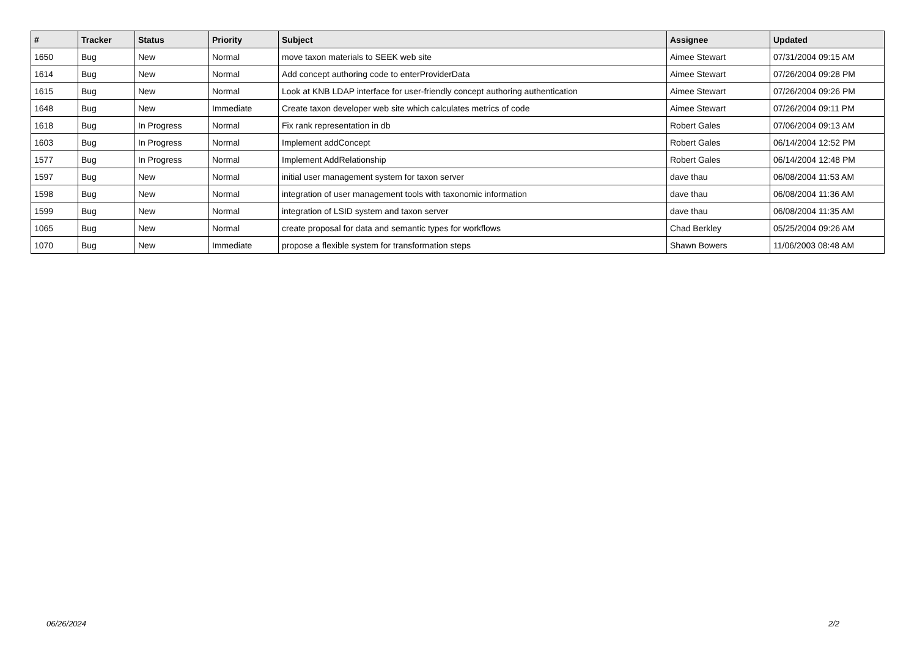| # | Tracker | Status | Priority | Subject | Assignee | Updated |
| --- | --- | --- | --- | --- | --- | --- |
| 1650 | Bug | New | Normal | move taxon materials to SEEK web site | Aimee Stewart | 07/31/2004 09:15 AM |
| 1614 | Bug | New | Normal | Add concept authoring code to enterProviderData | Aimee Stewart | 07/26/2004 09:28 PM |
| 1615 | Bug | New | Normal | Look at KNB LDAP interface for user-friendly concept authoring authentication | Aimee Stewart | 07/26/2004 09:26 PM |
| 1648 | Bug | New | Immediate | Create taxon developer web site which calculates metrics of code | Aimee Stewart | 07/26/2004 09:11 PM |
| 1618 | Bug | In Progress | Normal | Fix rank representation in db | Robert Gales | 07/06/2004 09:13 AM |
| 1603 | Bug | In Progress | Normal | Implement addConcept | Robert Gales | 06/14/2004 12:52 PM |
| 1577 | Bug | In Progress | Normal | Implement AddRelationship | Robert Gales | 06/14/2004 12:48 PM |
| 1597 | Bug | New | Normal | initial user management system for taxon server | dave thau | 06/08/2004 11:53 AM |
| 1598 | Bug | New | Normal | integration of user management tools with taxonomic information | dave thau | 06/08/2004 11:36 AM |
| 1599 | Bug | New | Normal | integration of LSID system and taxon server | dave thau | 06/08/2004 11:35 AM |
| 1065 | Bug | New | Normal | create proposal for data and semantic types for workflows | Chad Berkley | 05/25/2004 09:26 AM |
| 1070 | Bug | New | Immediate | propose a flexible system for transformation steps | Shawn Bowers | 11/06/2003 08:48 AM |
06/26/2024 2/2